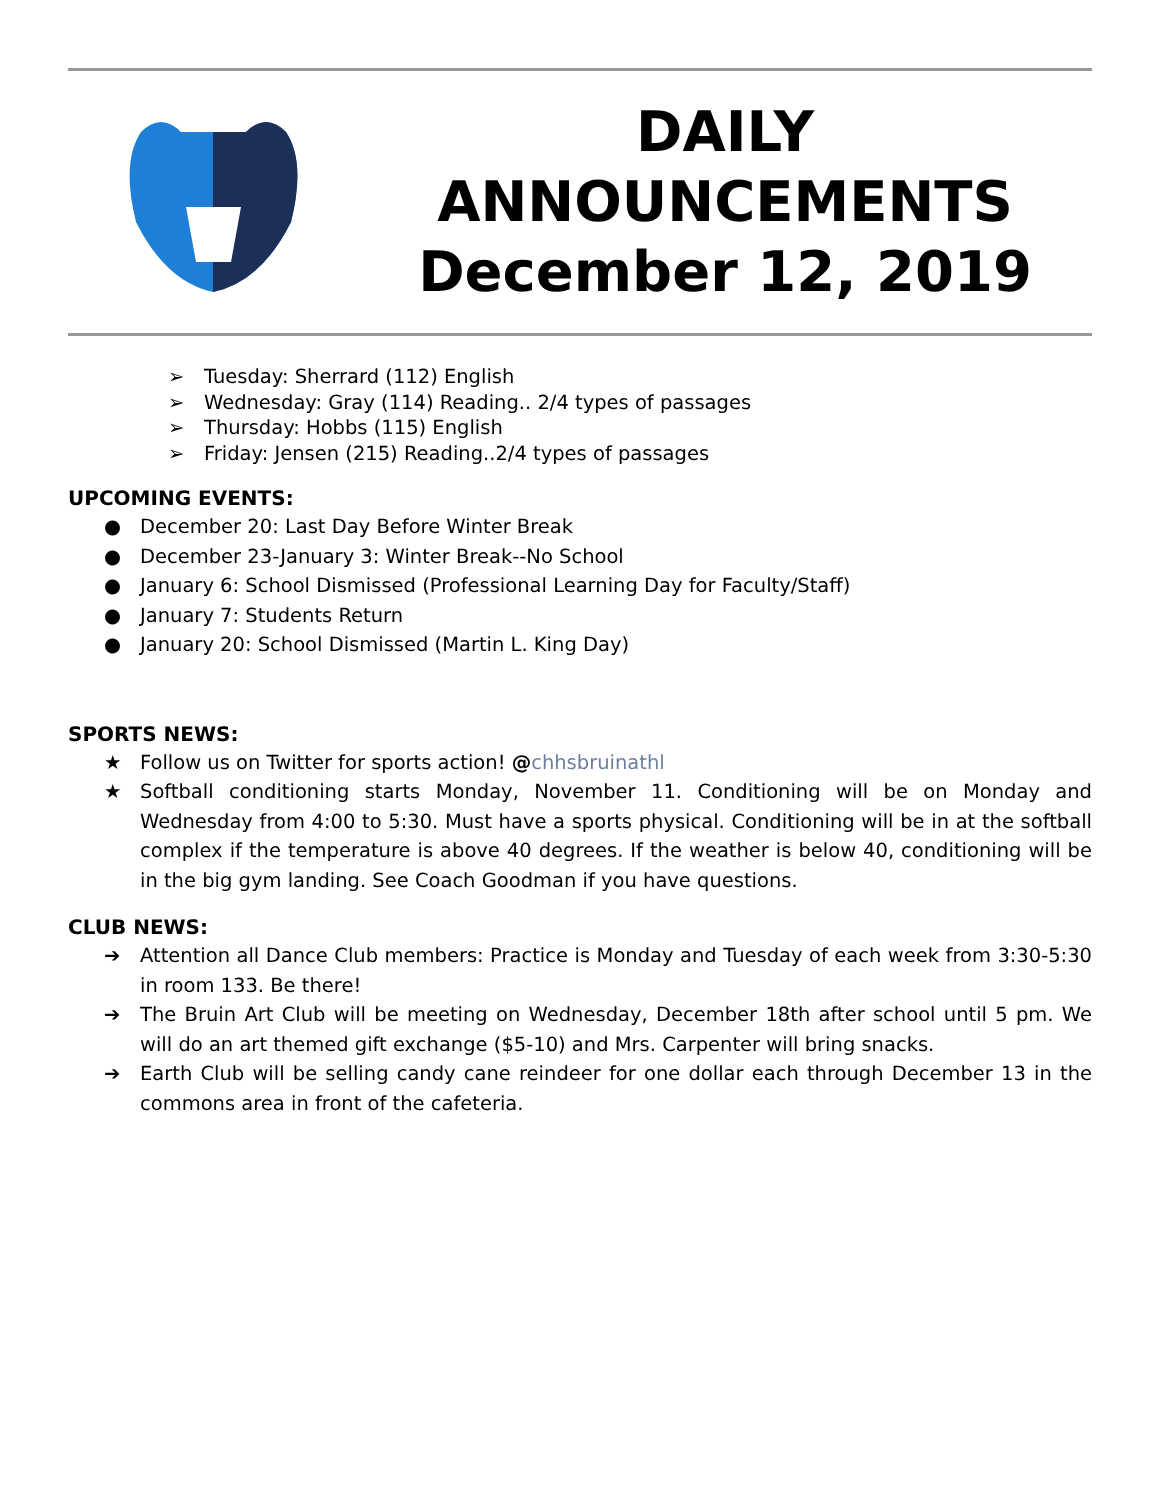DAILY
ANNOUNCEMENTS
December 12, 2019
➢ Tuesday: Sherrard (112) English
➢ Wednesday: Gray (114) Reading.. 2/4 types of passages
➢ Thursday: Hobbs (115) English
➢ Friday: Jensen (215) Reading..2/4 types of passages
UPCOMING EVENTS:
● December 20: Last Day Before Winter Break
● December 23-January 3: Winter Break--No School
● January 6: School Dismissed (Professional Learning Day for Faculty/Staff)
● January 7: Students Return
● January 20: School Dismissed (Martin L. King Day)
SPORTS NEWS:
★ Follow us on Twitter for sports action! @chhsbruinathl
★ Softball conditioning starts Monday, November 11. Conditioning will be on Monday and Wednesday from 4:00 to 5:30. Must have a sports physical. Conditioning will be in at the softball complex if the temperature is above 40 degrees. If the weather is below 40, conditioning will be in the big gym landing. See Coach Goodman if you have questions.
CLUB NEWS:
➔ Attention all Dance Club members: Practice is Monday and Tuesday of each week from 3:30-5:30 in room 133. Be there!
➔ The Bruin Art Club will be meeting on Wednesday, December 18th after school until 5 pm. We will do an art themed gift exchange ($5-10) and Mrs. Carpenter will bring snacks.
➔ Earth Club will be selling candy cane reindeer for one dollar each through December 13 in the commons area in front of the cafeteria.